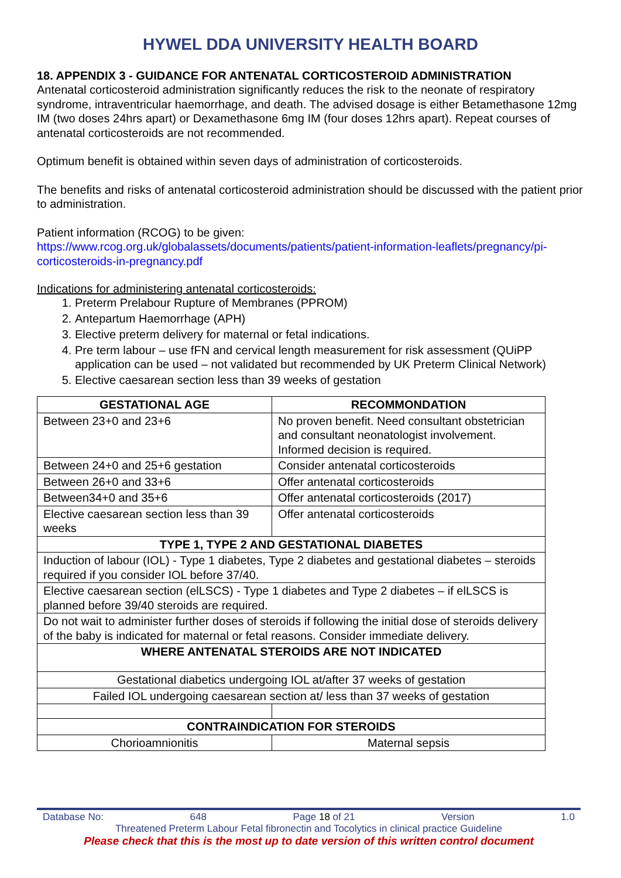HYWEL DDA UNIVERSITY HEALTH BOARD
18. APPENDIX 3 - GUIDANCE FOR ANTENATAL CORTICOSTEROID ADMINISTRATION
Antenatal corticosteroid administration significantly reduces the risk to the neonate of respiratory syndrome, intraventricular haemorrhage, and death. The advised dosage is either Betamethasone 12mg IM (two doses 24hrs apart) or Dexamethasone 6mg IM (four doses 12hrs apart). Repeat courses of antenatal corticosteroids are not recommended.
Optimum benefit is obtained within seven days of administration of corticosteroids.
The benefits and risks of antenatal corticosteroid administration should be discussed with the patient prior to administration.
Patient information (RCOG) to be given:
https://www.rcog.org.uk/globalassets/documents/patients/patient-information-leaflets/pregnancy/pi-corticosteroids-in-pregnancy.pdf
Indications for administering antenatal corticosteroids:
1. Preterm Prelabour Rupture of Membranes (PPROM)
2. Antepartum Haemorrhage (APH)
3. Elective preterm delivery for maternal or fetal indications.
4. Pre term labour – use fFN and cervical length measurement for risk assessment (QUiPP application can be used – not validated but recommended by UK Preterm Clinical Network)
5. Elective caesarean section less than 39 weeks of gestation
| GESTATIONAL AGE | RECOMMONDATION |
| --- | --- |
| Between 23+0 and 23+6 | No proven benefit. Need consultant obstetrician and consultant neonatologist involvement. Informed decision is required. |
| Between 24+0 and 25+6 gestation | Consider antenatal corticosteroids |
| Between 26+0 and 33+6 | Offer antenatal corticosteroids |
| Between34+0 and 35+6 | Offer antenatal corticosteroids (2017) |
| Elective caesarean section less than 39 weeks | Offer antenatal corticosteroids |
| TYPE 1, TYPE 2 AND GESTATIONAL DIABETES | |
| Induction of labour (IOL) - Type 1 diabetes, Type 2 diabetes and gestational diabetes – steroids required if you consider IOL before 37/40. | |
| Elective caesarean section (elLSCS) - Type 1 diabetes and Type 2 diabetes – if elLSCS is planned before 39/40 steroids are required. | |
| Do not wait to administer further doses of steroids if following the initial dose of steroids delivery of the baby is indicated for maternal or fetal reasons. Consider immediate delivery. | |
| WHERE ANTENATAL STEROIDS ARE NOT INDICATED | |
| Gestational diabetics undergoing IOL at/after 37 weeks of gestation | |
| Failed IOL undergoing caesarean section at/ less than 37 weeks of gestation | |
| CONTRAINDICATION FOR STEROIDS | |
| Chorioamnionitis | Maternal sepsis |
Database No: 648 Page 18 of 21 Version 1.0
Threatened Preterm Labour Fetal fibronectin and Tocolytics in clinical practice Guideline
Please check that this is the most up to date version of this written control document